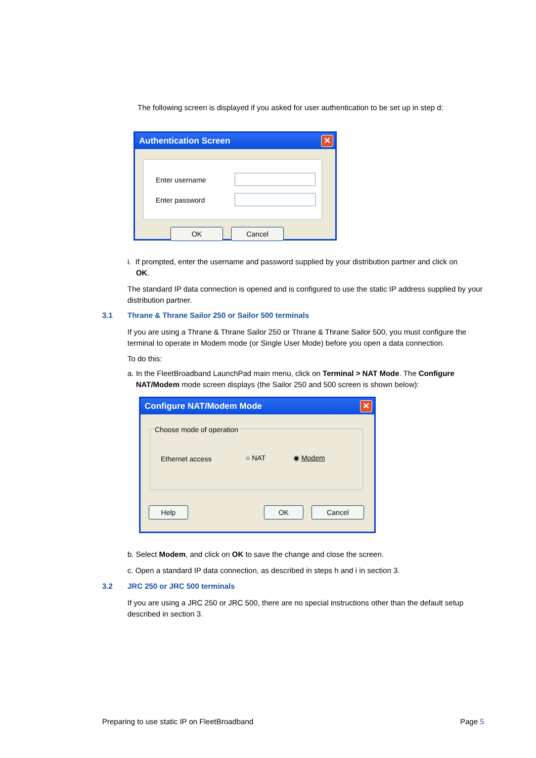The following screen is displayed if you asked for user authentication to be set up in step d:
Authentication Screen
✕
Enter username
Enter password
OK Cancel
i. If prompted, enter the username and password supplied by your distribution partner and click on
OK.
The standard IP data connection is opened and is configured to use the static IP address supplied by your distribution partner.
3.1 Thrane & Thrane Sailor 250 or Sailor 500 terminals
If you are using a Thrane & Thrane Sailor 250 or Thrane & Thrane Sailor 500, you must configure the terminal to operate in Modem mode (or Single User Mode) before you open a data connection.
To do this:
a. In the FleetBroadband LaunchPad main menu, click on Terminal > NAT Mode. The Configure
NAT/Modem mode screen displays (the Sailor 250 and 500 screen is shown below):
Configure NAT/Modem Mode
✕
Choose mode of operation
Ethernet access ○ NAT ◉ Modem
Help OK Cancel
b. Select Modem, and click on OK to save the change and close the screen.
c. Open a standard IP data connection, as described in steps h and i in section 3.
3.2 JRC 250 or JRC 500 terminals
If you are using a JRC 250 or JRC 500, there are no special instructions other than the default setup described in section 3.
Preparing to use static IP on FleetBroadband
Page 5